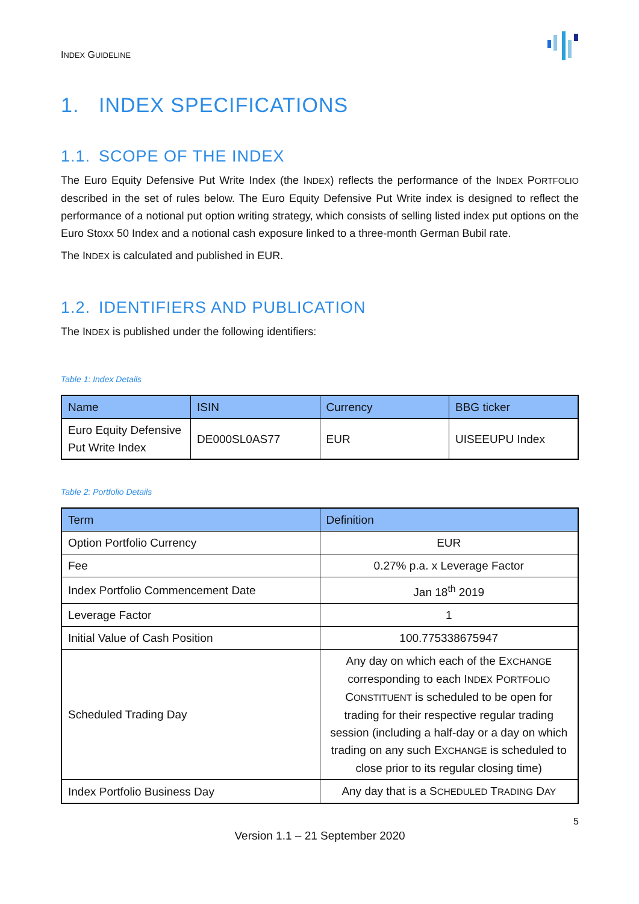INDEX GUIDELINE
1. INDEX SPECIFICATIONS
1.1. SCOPE OF THE INDEX
The Euro Equity Defensive Put Write Index (the INDEX) reflects the performance of the INDEX PORTFOLIO described in the set of rules below. The Euro Equity Defensive Put Write index is designed to reflect the performance of a notional put option writing strategy, which consists of selling listed index put options on the Euro Stoxx 50 Index and a notional cash exposure linked to a three-month German Bubil rate.
The INDEX is calculated and published in EUR.
1.2. IDENTIFIERS AND PUBLICATION
The INDEX is published under the following identifiers:
Table 1: Index Details
| Name | ISIN | Currency | BBG ticker |
| --- | --- | --- | --- |
| Euro Equity Defensive Put Write Index | DE000SL0AS77 | EUR | UISEEUPU Index |
Table 2: Portfolio Details
| Term | Definition |
| --- | --- |
| Option Portfolio Currency | EUR |
| Fee | 0.27% p.a. x Leverage Factor |
| Index Portfolio Commencement Date | Jan 18<sup>th</sup> 2019 |
| Leverage Factor | 1 |
| Initial Value of Cash Position | 100.775338675947 |
| Scheduled Trading Day | Any day on which each of the E XCHANGE corresponding to each I NDEX P ORTFOLIO C ONSTITUENT is scheduled to be open for trading for their respective regular trading session (including a half-day or a day on which trading on any such E XCHANGE is scheduled to close prior to its regular closing time) |
| Index Portfolio Business Day | Any day that is a S CHEDULED T RADING D AY |
5
Version 1.1 – 21 September 2020